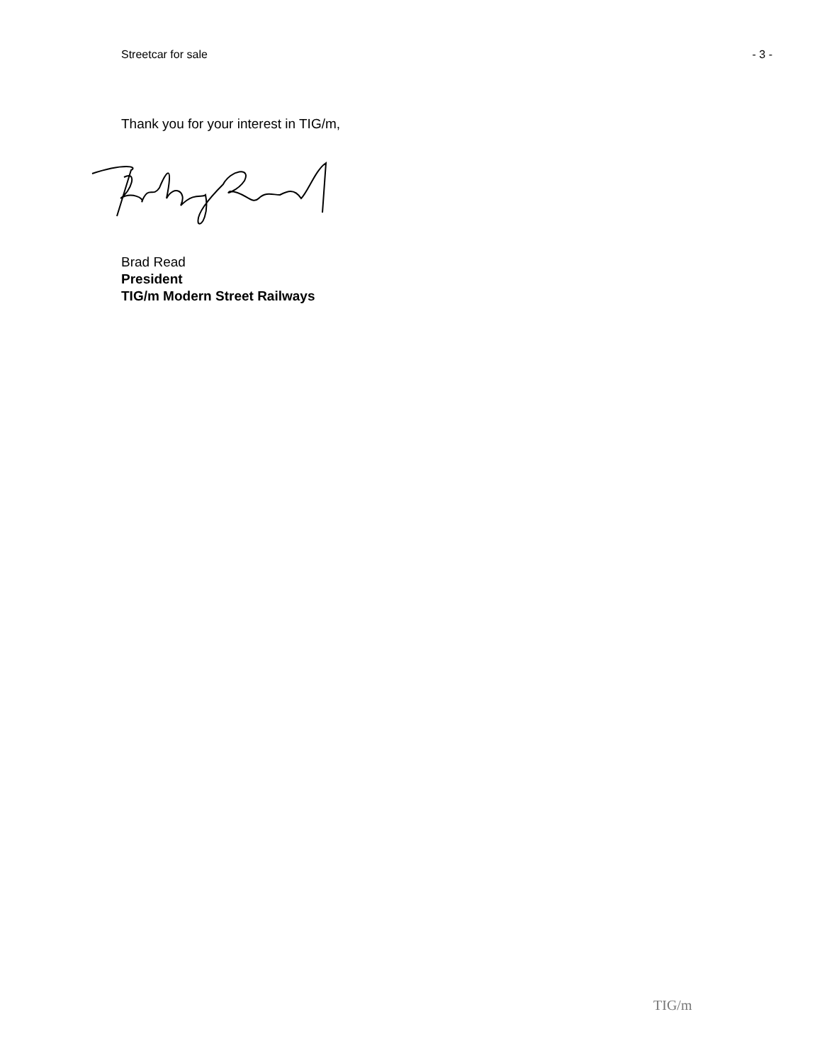Streetcar for sale - 3 -
Thank you for your interest in TIG/m,
Brad Read
President
TIG/m Modern Street Railways
TIG/m